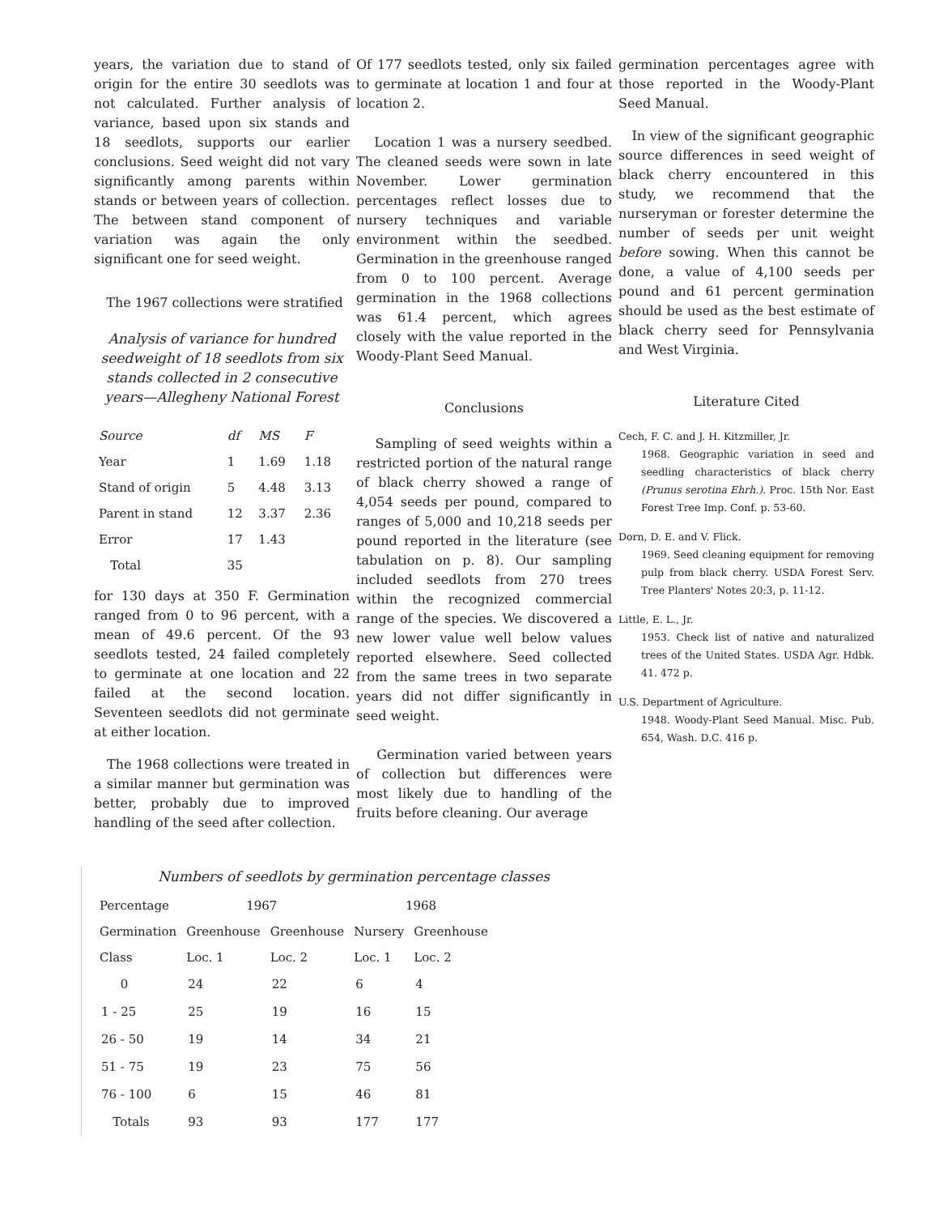years, the variation due to stand of origin for the entire 30 seedlots was not calculated. Further analysis of variance, based upon six stands and 18 seedlots, supports our earlier conclusions. Seed weight did not vary significantly among parents within stands or between years of collection. The between stand component of variation was again the only significant one for seed weight.
The 1967 collections were stratified
Analysis of variance for hundred seedweight of 18 seedlots from six stands collected in 2 consecutive years—Allegheny National Forest
| Source | df | MS | F |
| --- | --- | --- | --- |
| Year | 1 | 1.69 | 1.18 |
| Stand of origin | 5 | 4.48 | 3.13 |
| Parent in stand | 12 | 3.37 | 2.36 |
| Error | 17 | 1.43 | |
| Total | 35 | | |
for 130 days at 350 F. Germination ranged from 0 to 96 percent, with a mean of 49.6 percent. Of the 93 seedlots tested, 24 failed completely to germinate at one location and 22 failed at the second location. Seventeen seedlots did not germinate at either location.
The 1968 collections were treated in a similar manner but germination was better, probably due to improved handling of the seed after collection.
Of 177 seedlots tested, only six failed to germinate at location 1 and four at location 2.
Location 1 was a nursery seedbed. The cleaned seeds were sown in late November. Lower germination percentages reflect losses due to nursery techniques and variable environment within the seedbed. Germination in the greenhouse ranged from 0 to 100 percent. Average germination in the 1968 collections was 61.4 percent, which agrees closely with the value reported in the Woody-Plant Seed Manual.
Conclusions
Sampling of seed weights within a restricted portion of the natural range of black cherry showed a range of 4,054 seeds per pound, compared to ranges of 5,000 and 10,218 seeds per pound reported in the literature (see tabulation on p. 8). Our sampling included seedlots from 270 trees within the recognized commercial range of the species. We discovered a new lower value well below values reported elsewhere. Seed collected from the same trees in two separate years did not differ significantly in seed weight.
Germination varied between years of collection but differences were most likely due to handling of the fruits before cleaning. Our average
germination percentages agree with those reported in the Woody-Plant Seed Manual.
In view of the significant geographic source differences in seed weight of black cherry encountered in this study, we recommend that the nurseryman or forester determine the number of seeds per unit weight before sowing. When this cannot be done, a value of 4,100 seeds per pound and 61 percent germination should be used as the best estimate of black cherry seed for Pennsylvania and West Virginia.
Literature Cited
Cech, F. C. and J. H. Kitzmiller, Jr.
1968. Geographic variation in seed and seedling characteristics of black cherry (Prunus serotina Ehrh.). Proc. 15th Nor. East Forest Tree Imp. Conf. p. 53-60.
Dorn, D. E. and V. Flick.
1969. Seed cleaning equipment for removing pulp from black cherry. USDA Forest Serv. Tree Planters' Notes 20:3, p. 11-12.
Little, E. L., Jr.
1953. Check list of native and naturalized trees of the United States. USDA Agr. Hdbk. 41. 472 p.
U.S. Department of Agriculture.
1948. Woody-Plant Seed Manual. Misc. Pub. 654, Wash. D.C. 416 p.
Numbers of seedlots by germination percentage classes
| Percentage | 1967 | | 1968 | |
| --- | --- | --- | --- | --- |
| Germination | Greenhouse | Greenhouse | Nursery | Greenhouse |
| Class | Loc. 1 | Loc. 2 | Loc. 1 | Loc. 2 |
| 0 | 24 | 22 | 6 | 4 |
| 1 - 25 | 25 | 19 | 16 | 15 |
| 26 - 50 | 19 | 14 | 34 | 21 |
| 51 - 75 | 19 | 23 | 75 | 56 |
| 76 - 100 | 6 | 15 | 46 | 81 |
| Totals | 93 | 93 | 177 | 177 |